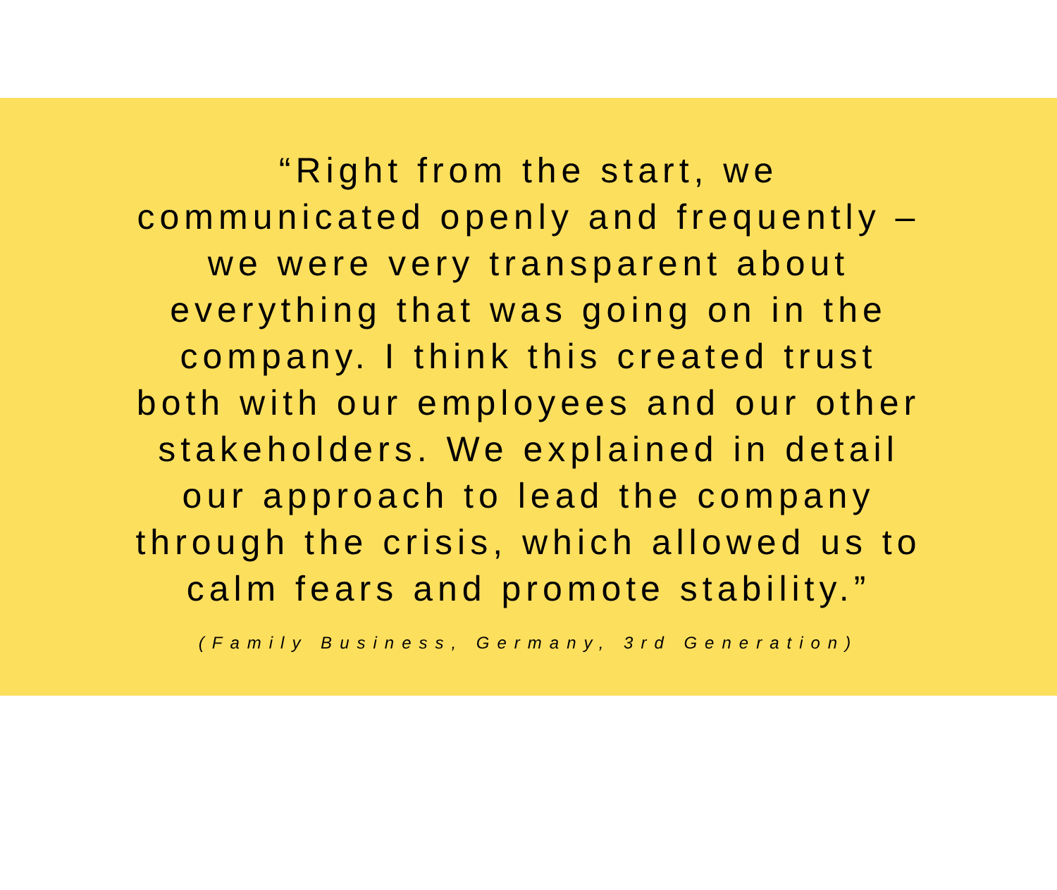“Right from the start, we
communicated openly and frequently –
we were very transparent about
everything that was going on in the
company. I think this created trust
both with our employees and our other
stakeholders. We explained in detail
our approach to lead the company
through the crisis, which allowed us to
calm fears and promote stability.”
(Family Business, Germany, 3rd Generation)